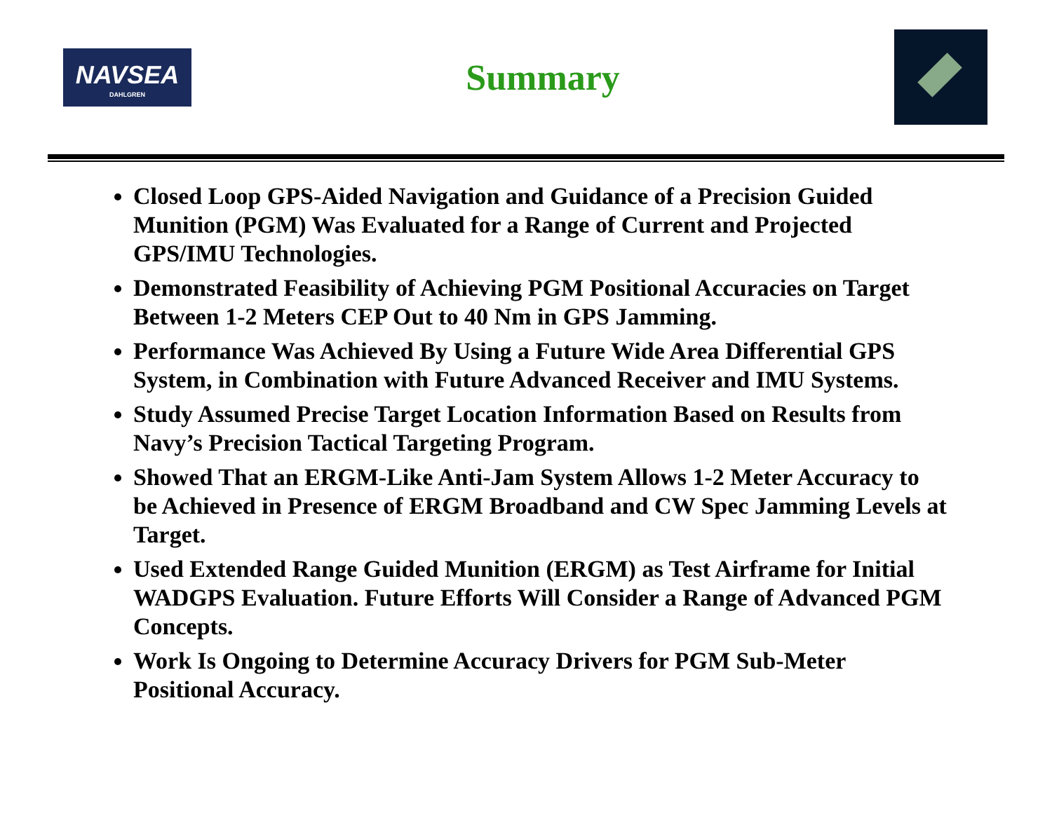NAVSEA
DAHLGREN
Summary
Closed Loop GPS-Aided Navigation and Guidance of a Precision Guided Munition (PGM) Was Evaluated for a Range of Current and Projected GPS/IMU Technologies.
Demonstrated Feasibility of Achieving PGM Positional Accuracies on Target Between 1-2 Meters CEP Out to 40 Nm in GPS Jamming.
Performance Was Achieved By Using a Future Wide Area Differential GPS System, in Combination with Future Advanced Receiver and IMU Systems.
Study Assumed Precise Target Location Information Based on Results from Navy’s Precision Tactical Targeting Program.
Showed That an ERGM-Like Anti-Jam System Allows 1-2 Meter Accuracy to be Achieved in Presence of ERGM Broadband and CW Spec Jamming Levels at Target.
Used Extended Range Guided Munition (ERGM) as Test Airframe for Initial WADGPS Evaluation. Future Efforts Will Consider a Range of Advanced PGM Concepts.
Work Is Ongoing to Determine Accuracy Drivers for PGM Sub-Meter Positional Accuracy.